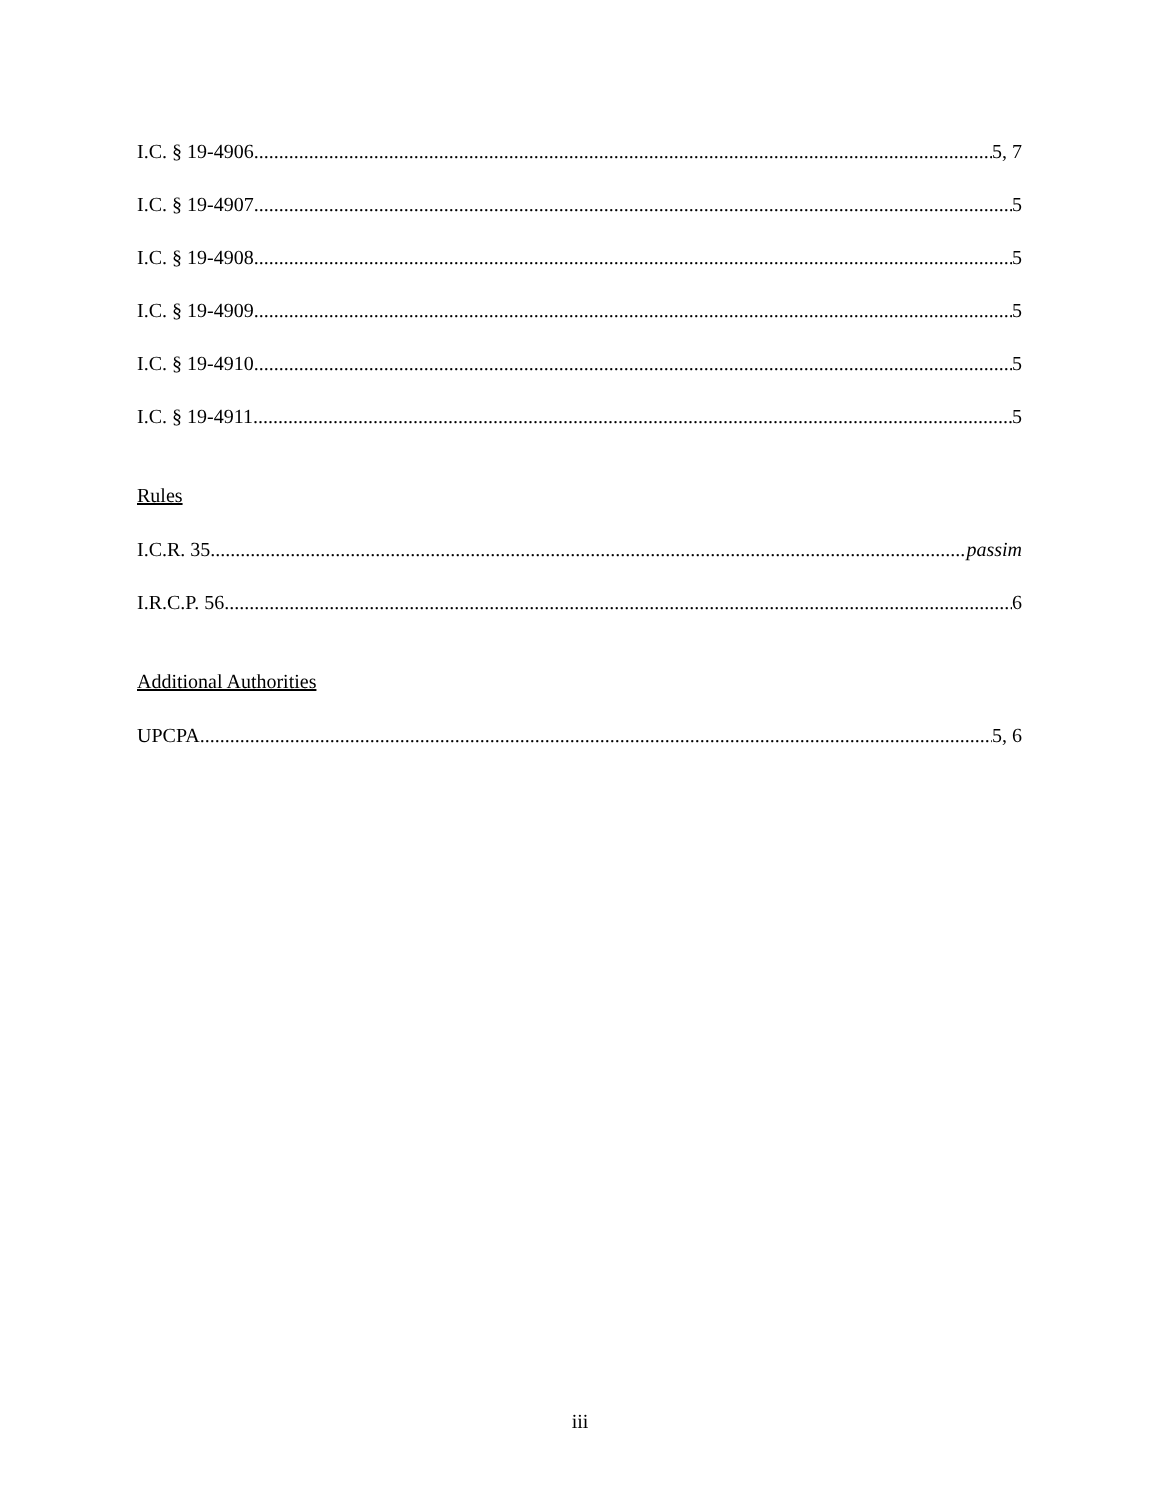I.C. § 19-4906 5, 7
I.C. § 19-4907 5
I.C. § 19-4908 5
I.C. § 19-4909 5
I.C. § 19-4910 5
I.C. § 19-4911 5
Rules
I.C.R. 35 passim
I.R.C.P. 56 6
Additional Authorities
UPCPA 5, 6
iii